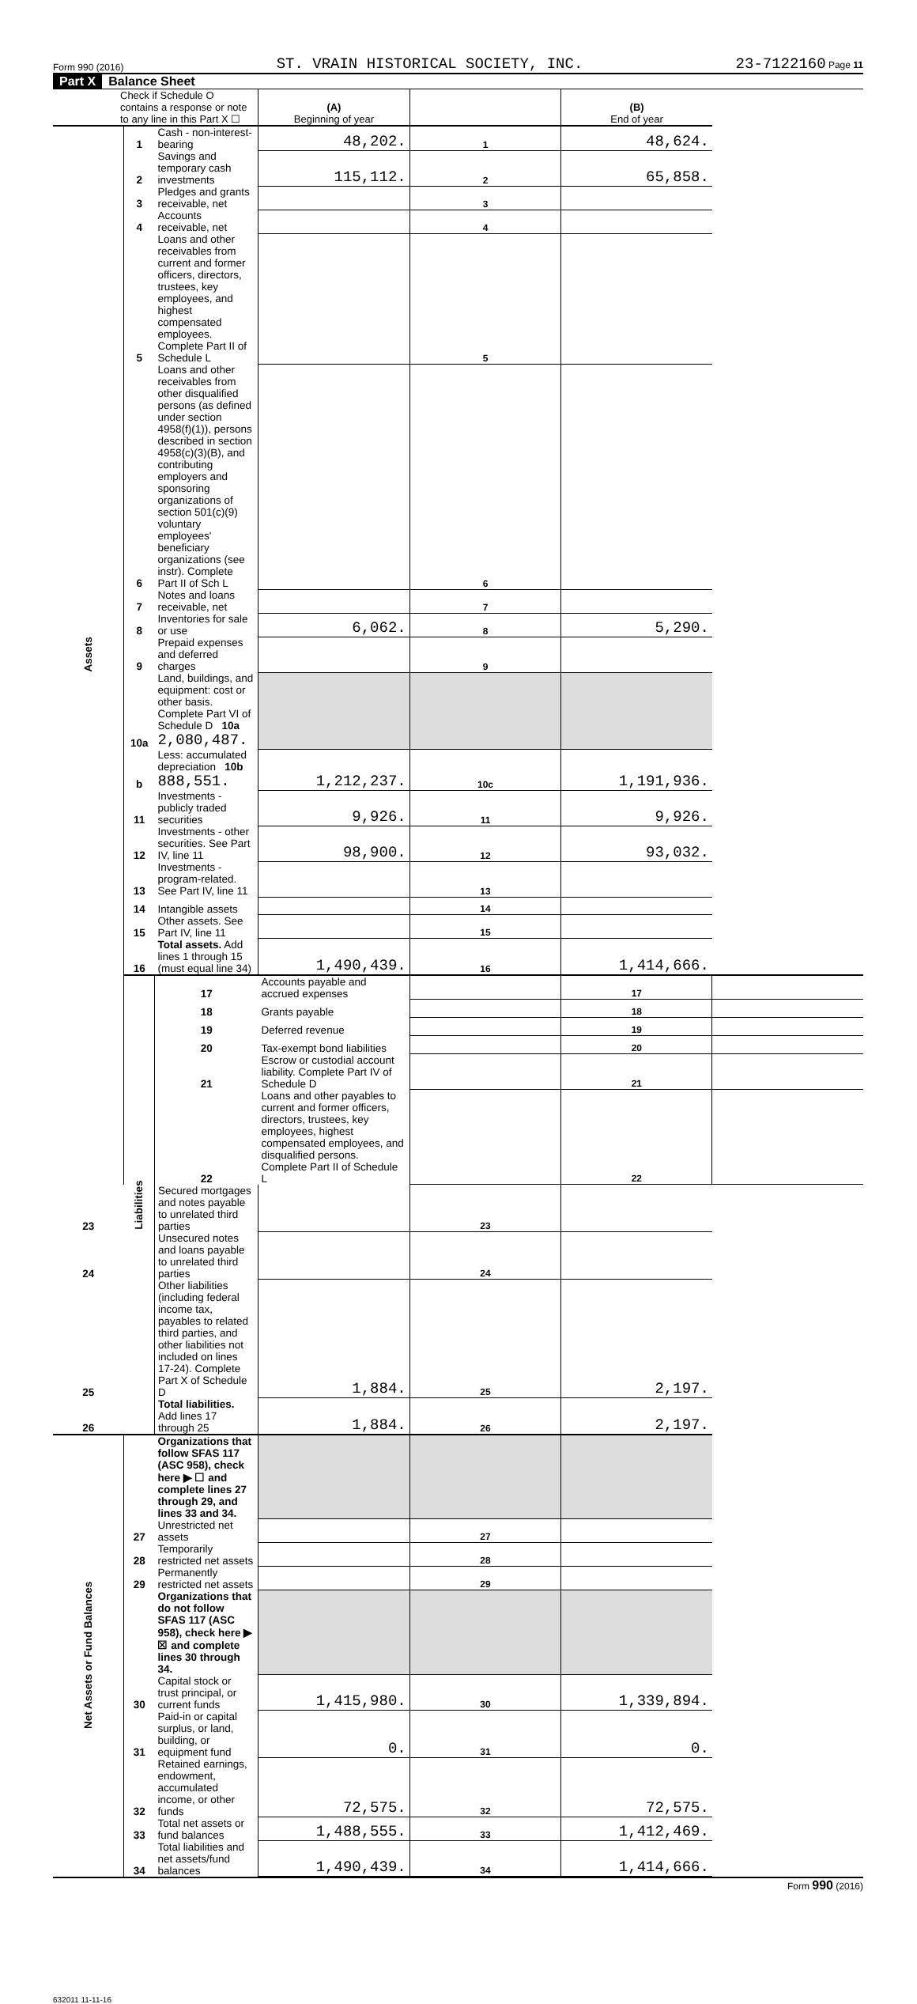Form 990 (2016) ST. VRAIN HISTORICAL SOCIETY, INC. 23-7122160 Page 11
Part X Balance Sheet
| Check if Schedule O contains a response or note to any line in this Part X ☐ | | | (A) Beginning of year | | (B) End of year | |
| Assets | 1 | Cash - non-interest-bearing | 48,202. | 1 | 48,624. | |
| | 2 | Savings and temporary cash investments | 115,112. | 2 | 65,858. | |
| | 3 | Pledges and grants receivable, net | | 3 | | |
| | 4 | Accounts receivable, net | | 4 | | |
| | 5 | Loans and other receivables from current and former officers, directors, trustees, key employees, and highest compensated employees. Complete Part II of Schedule L | | 5 | | |
| | 6 | Loans and other receivables from other disqualified persons (as defined under section 4958(f)(1)), persons described in section 4958(c)(3)(B), and contributing employers and sponsoring organizations of section 501(c)(9) voluntary employees' beneficiary organizations (see instr). Complete Part II of Sch L | | 6 | | |
| | 7 | Notes and loans receivable, net | | 7 | | |
| | 8 | Inventories for sale or use | 6,062. | 8 | 5,290. | |
| | 9 | Prepaid expenses and deferred charges | | 9 | | |
| | 10a | Land, buildings, and equipment: cost or other basis. Complete Part VI of Schedule D 10a 2,080,487. | | | | |
| | b | Less: accumulated depreciation 10b 888,551. | 1,212,237. | 10c | 1,191,936. | |
| | 11 | Investments - publicly traded securities | 9,926. | 11 | 9,926. | |
| | 12 | Investments - other securities. See Part IV, line 11 | 98,900. | 12 | 93,032. | |
| | 13 | Investments - program-related. See Part IV, line 11 | | 13 | | |
| | 14 | Intangible assets | | 14 | | |
| | 15 | Other assets. See Part IV, line 11 | | 15 | | |
| | 16 | Total assets. Add lines 1 through 15 (must equal line 34) | 1,490,439. | 16 | 1,414,666. | |
| | Liabilities | 17 | Accounts payable and accrued expenses | | 17 | |
| | | 18 | Grants payable | | 18 | |
| | | 19 | Deferred revenue | | 19 | |
| | | 20 | Tax-exempt bond liabilities | | 20 | |
| | | 21 | Escrow or custodial account liability. Complete Part IV of Schedule D | | 21 | |
| | | 22 | Loans and other payables to current and former officers, directors, trustees, key employees, highest compensated employees, and disqualified persons. Complete Part II of Schedule L | | 22 | |
| 23 | | Secured mortgages and notes payable to unrelated third parties | | 23 | | |
| 24 | | Unsecured notes and loans payable to unrelated third parties | | 24 | | |
| 25 | | Other liabilities (including federal income tax, payables to related third parties, and other liabilities not included on lines 17-24). Complete Part X of Schedule D | 1,884. | 25 | 2,197. | |
| 26 | | Total liabilities. Add lines 17 through 25 | 1,884. | 26 | 2,197. | |
| Net Assets or Fund Balances | | Organizations that follow SFAS 117 (ASC 958), check here ▶ ☐ and complete lines 27 through 29, and lines 33 and 34. | | | | |
| | 27 | Unrestricted net assets | | 27 | | |
| | 28 | Temporarily restricted net assets | | 28 | | |
| | 29 | Permanently restricted net assets | | 29 | | |
| | | Organizations that do not follow SFAS 117 (ASC 958), check here ▶ ☒ and complete lines 30 through 34. | | | | |
| | 30 | Capital stock or trust principal, or current funds | 1,415,980. | 30 | 1,339,894. | |
| | 31 | Paid-in or capital surplus, or land, building, or equipment fund | 0. | 31 | 0. | |
| | 32 | Retained earnings, endowment, accumulated income, or other funds | 72,575. | 32 | 72,575. | |
| | 33 | Total net assets or fund balances | 1,488,555. | 33 | 1,412,469. | |
| | 34 | Total liabilities and net assets/fund balances | 1,490,439. | 34 | 1,414,666. | |
Form 990 (2016)
632011 11-11-16